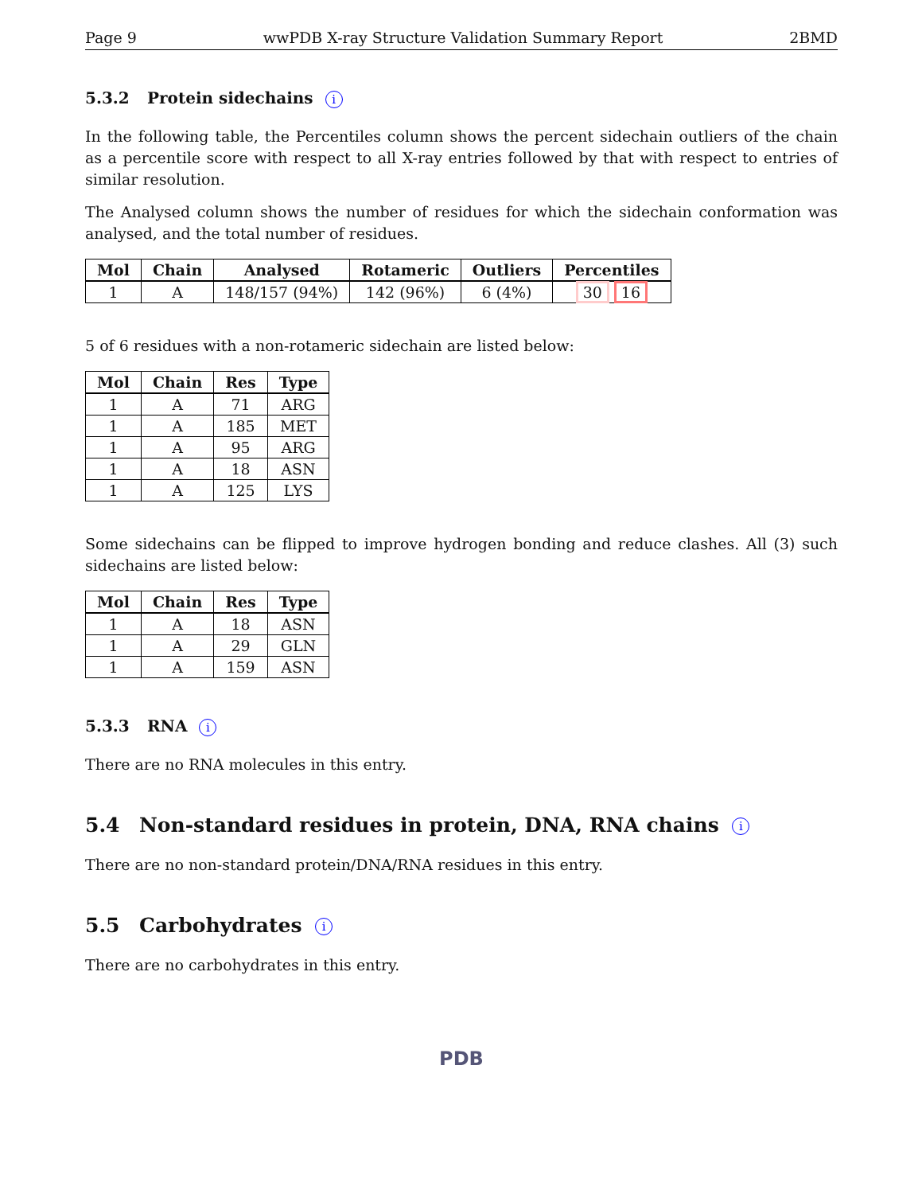Page 9 wwPDB X-ray Structure Validation Summary Report 2BMD
5.3.2 Protein sidechains i
In the following table, the Percentiles column shows the percent sidechain outliers of the chain as a percentile score with respect to all X-ray entries followed by that with respect to entries of similar resolution.
The Analysed column shows the number of residues for which the sidechain conformation was analysed, and the total number of residues.
| Mol | Chain | Analysed | Rotameric | Outliers | Percentiles |
| --- | --- | --- | --- | --- | --- |
| 1 | A | 148/157 (94%) | 142 (96%) | 6 (4%) | 30 16 |
5 of 6 residues with a non-rotameric sidechain are listed below:
| Mol | Chain | Res | Type |
| --- | --- | --- | --- |
| 1 | A | 71 | ARG |
| 1 | A | 185 | MET |
| 1 | A | 95 | ARG |
| 1 | A | 18 | ASN |
| 1 | A | 125 | LYS |
Some sidechains can be flipped to improve hydrogen bonding and reduce clashes. All (3) such sidechains are listed below:
| Mol | Chain | Res | Type |
| --- | --- | --- | --- |
| 1 | A | 18 | ASN |
| 1 | A | 29 | GLN |
| 1 | A | 159 | ASN |
5.3.3 RNA i
There are no RNA molecules in this entry.
5.4 Non-standard residues in protein, DNA, RNA chains i
There are no non-standard protein/DNA/RNA residues in this entry.
5.5 Carbohydrates i
There are no carbohydrates in this entry.
PDB